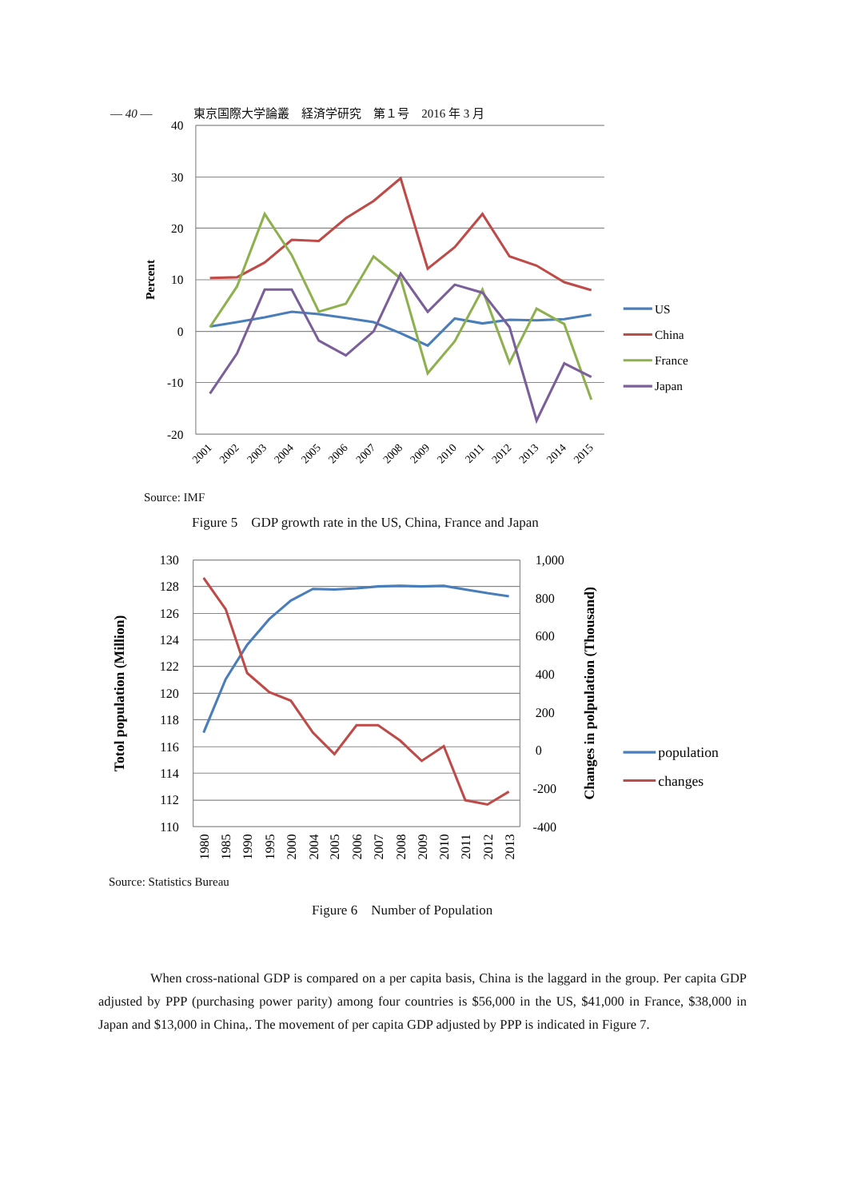— 40 — 東京国際大学論叢　経済学研究　第１号　2016 年 3 月
40
30
20
10
0
-10
-20
Percent
2001
2002
2003
2004
2005
2006
2007
2008
2009
2010
2011
2012
2013
2014
2015
US
China
France
Japan
Source: IMF
Figure 5　GDP growth rate in the US, China, France and Japan
130
128
126
124
122
120
118
116
114
112
110
1,000
800
600
400
200
0
-200
-400
Totol population (Million)
Changes in polpulation (Thousand)
1980
1985
1990
1995
2000
2004
2005
2006
2007
2008
2009
2010
2011
2012
2013
population
changes
Source: Statistics Bureau
Figure 6　Number of Population
When cross-national GDP is compared on a per capita basis, China is the laggard in the group. Per capita GDP adjusted by PPP (purchasing power parity) among four countries is $56,000 in the US, $41,000 in France, $38,000 in Japan and $13,000 in China,. The movement of per capita GDP adjusted by PPP is indicated in Figure 7.